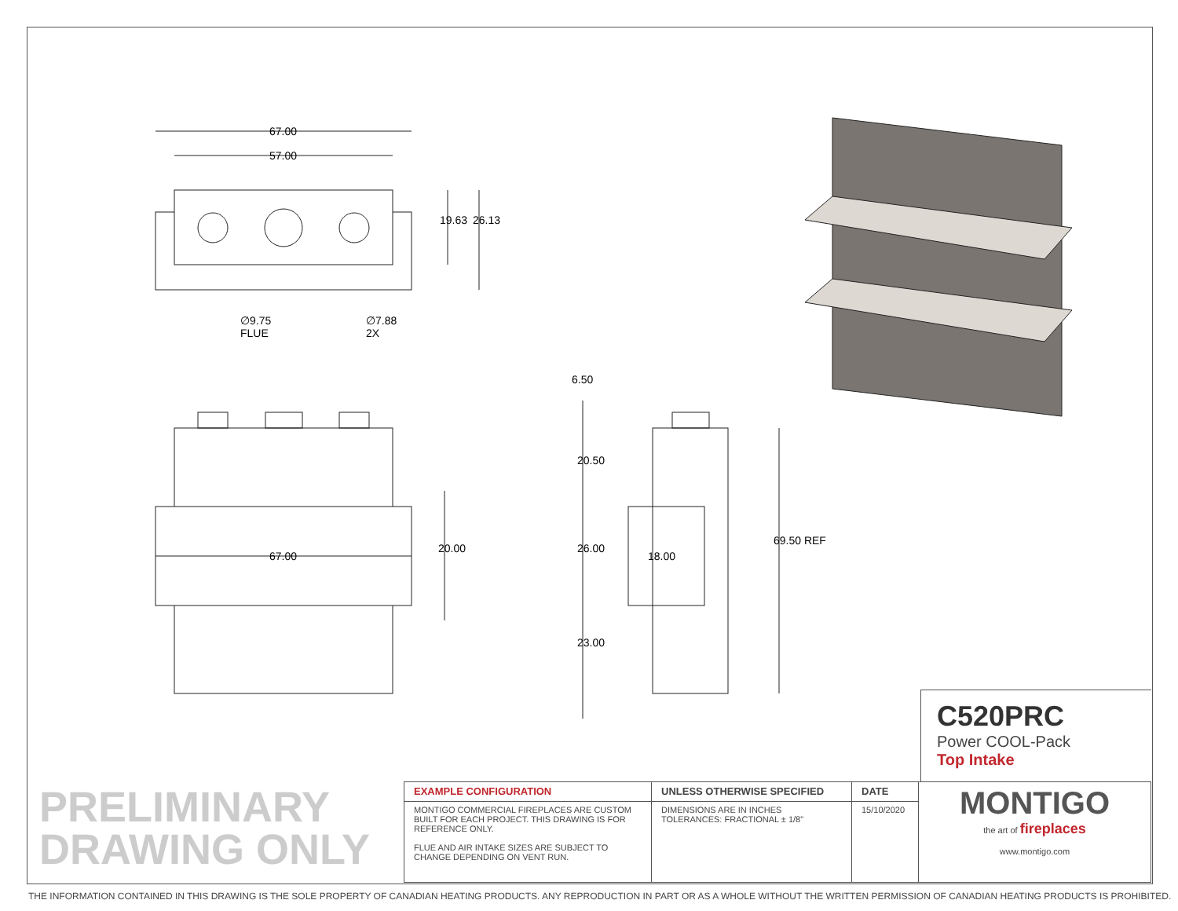67.00
57.00
19.63 26.13
∅9.75
FLUE
∅7.88
2X
6.50
20.50
67.00
20.00 26.00
18.00
69.50 REF
23.00
C520PRC
Power COOL-Pack
Top Intake
PRELIMINARY
DRAWING ONLY
| EXAMPLE CONFIGURATION | UNLESS OTHERWISE SPECIFIED | DATE | MONTIGO the art of fireplaces www.montigo.com |
| MONTIGO COMMERCIAL FIREPLACES ARE CUSTOM BUILT FOR EACH PROJECT. THIS DRAWING IS FOR REFERENCE ONLY. FLUE AND AIR INTAKE SIZES ARE SUBJECT TO CHANGE DEPENDING ON VENT RUN. | DIMENSIONS ARE IN INCHES TOLERANCES: FRACTIONAL ± 1/8" | 15/10/2020 | |
THE INFORMATION CONTAINED IN THIS DRAWING IS THE SOLE PROPERTY OF CANADIAN HEATING PRODUCTS. ANY REPRODUCTION IN PART OR AS A WHOLE WITHOUT THE WRITTEN PERMISSION OF CANADIAN HEATING PRODUCTS IS PROHIBITED.